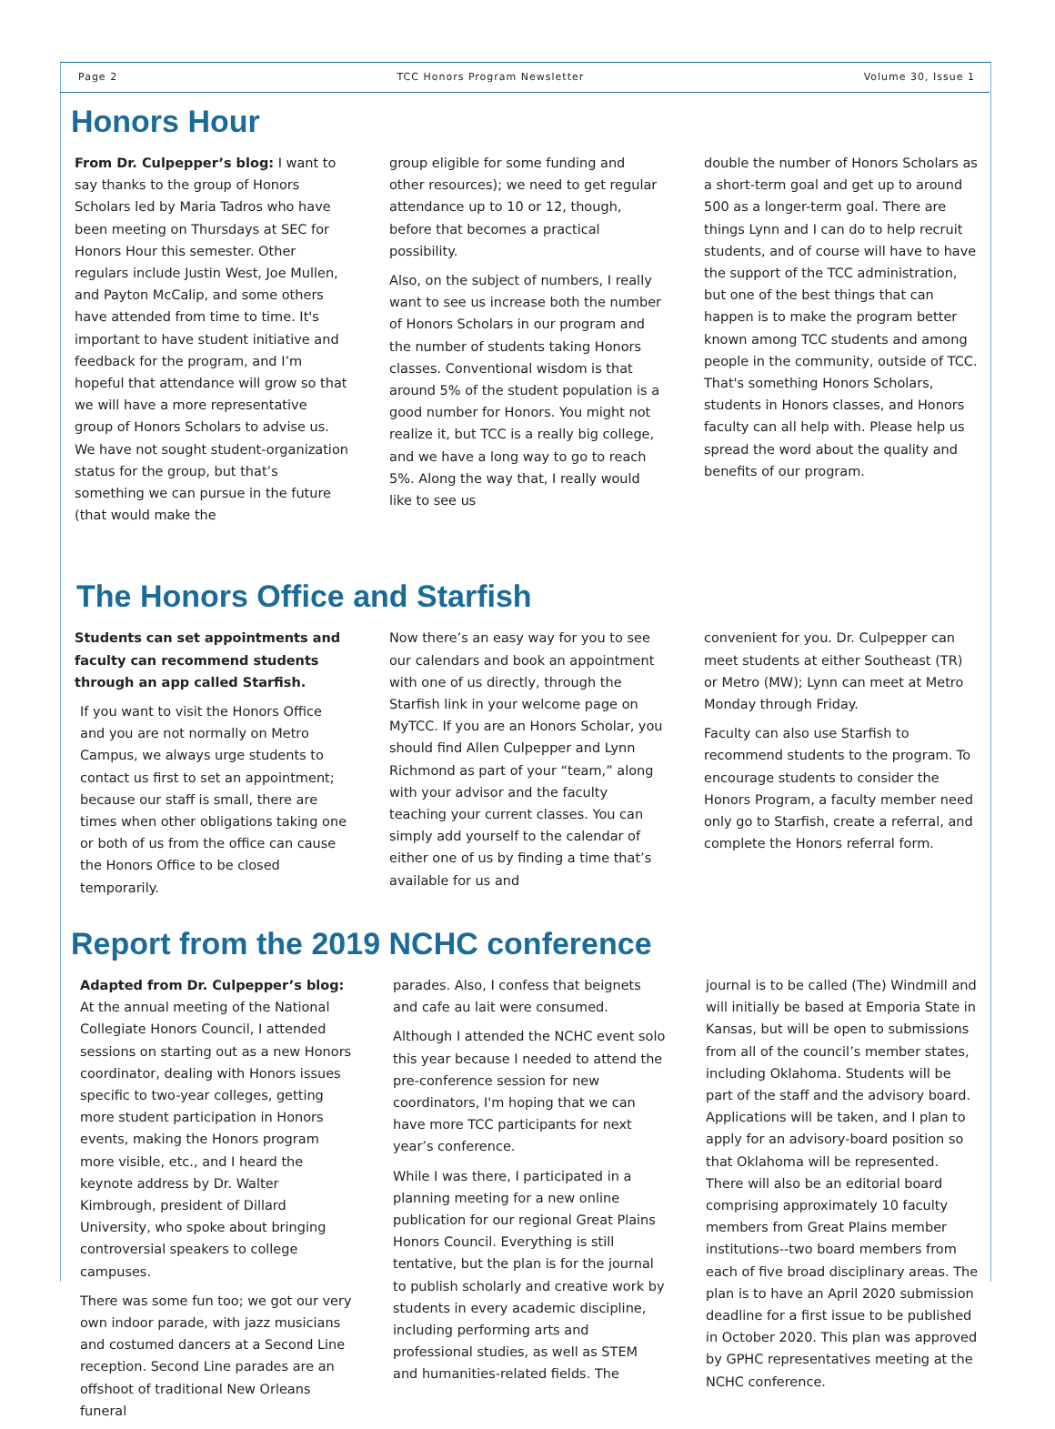Page 2 TCC Honors Program Newsletter Volume 30, Issue 1
Honors Hour
From Dr. Culpepper’s blog: I want to say thanks to the group of Honors Scholars led by Maria Tadros who have been meeting on Thursdays at SEC for Honors Hour this semester. Other regulars include Justin West, Joe Mullen, and Payton McCalip, and some others have attended from time to time. It's important to have student initiative and feedback for the program, and I’m hopeful that attendance will grow so that we will have a more representative group of Honors Scholars to advise us. We have not sought student-organization status for the group, but that’s something we can pursue in the future (that would make the
group eligible for some funding and other resources); we need to get regular attendance up to 10 or 12, though, before that becomes a practical possibility.
Also, on the subject of numbers, I really want to see us increase both the number of Honors Scholars in our program and the number of students taking Honors classes. Conventional wisdom is that around 5% of the student population is a good number for Honors. You might not realize it, but TCC is a really big college, and we have a long way to go to reach 5%. Along the way that, I really would like to see us
double the number of Honors Scholars as a short-term goal and get up to around 500 as a longer-term goal. There are things Lynn and I can do to help recruit students, and of course will have to have the support of the TCC administration, but one of the best things that can happen is to make the program better known among TCC students and among people in the community, outside of TCC. That's something Honors Scholars, students in Honors classes, and Honors faculty can all help with. Please help us spread the word about the quality and benefits of our program.
The Honors Office and Starfish
Students can set appointments and faculty can recommend students through an app called Starfish.
If you want to visit the Honors Office and you are not normally on Metro Campus, we always urge students to contact us first to set an appointment; because our staff is small, there are times when other obligations taking one or both of us from the office can cause the Honors Office to be closed temporarily.
Now there’s an easy way for you to see our calendars and book an appointment with one of us directly, through the Starfish link in your welcome page on MyTCC. If you are an Honors Scholar, you should find Allen Culpepper and Lynn Richmond as part of your “team,” along with your advisor and the faculty teaching your current classes. You can simply add yourself to the calendar of either one of us by finding a time that’s available for us and
convenient for you. Dr. Culpepper can meet students at either Southeast (TR) or Metro (MW); Lynn can meet at Metro Monday through Friday.
Faculty can also use Starfish to recommend students to the program. To encourage students to consider the Honors Program, a faculty member need only go to Starfish, create a referral, and complete the Honors referral form.
Report from the 2019 NCHC conference
Adapted from Dr. Culpepper’s blog: At the annual meeting of the National Collegiate Honors Council, I attended sessions on starting out as a new Honors coordinator, dealing with Honors issues specific to two-year colleges, getting more student participation in Honors events, making the Honors program more visible, etc., and I heard the keynote address by Dr. Walter Kimbrough, president of Dillard University, who spoke about bringing controversial speakers to college campuses.
There was some fun too; we got our very own indoor parade, with jazz musicians and costumed dancers at a Second Line reception. Second Line parades are an offshoot of traditional New Orleans funeral
parades. Also, I confess that beignets and cafe au lait were consumed.
Although I attended the NCHC event solo this year because I needed to attend the pre-conference session for new coordinators, I'm hoping that we can have more TCC participants for next year’s conference.
While I was there, I participated in a planning meeting for a new online publication for our regional Great Plains Honors Council. Everything is still tentative, but the plan is for the journal to publish scholarly and creative work by students in every academic discipline, including performing arts and professional studies, as well as STEM and humanities-related fields. The
journal is to be called (The) Windmill and will initially be based at Emporia State in Kansas, but will be open to submissions from all of the council’s member states, including Oklahoma. Students will be part of the staff and the advisory board. Applications will be taken, and I plan to apply for an advisory-board position so that Oklahoma will be represented. There will also be an editorial board comprising approximately 10 faculty members from Great Plains member institutions--two board members from each of five broad disciplinary areas. The plan is to have an April 2020 submission deadline for a first issue to be published in October 2020. This plan was approved by GPHC representatives meeting at the NCHC conference.